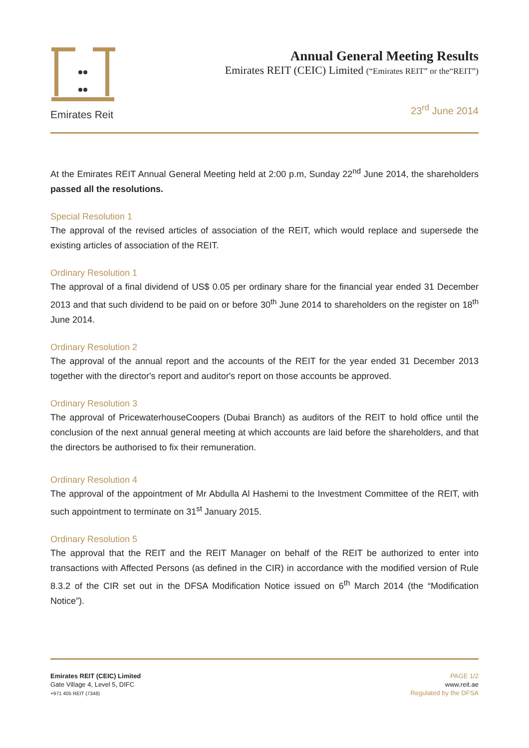Emirates Reit
Annual General Meeting Results
Emirates REIT (CEIC) Limited (“Emirates REIT” or the“REIT”)
23<sup>rd</sup> June 2014
At the Emirates REIT Annual General Meeting held at 2:00 p.m, Sunday 22<sup>nd</sup> June 2014, the shareholders passed all the resolutions.
Special Resolution 1
The approval of the revised articles of association of the REIT, which would replace and supersede the existing articles of association of the REIT.
Ordinary Resolution 1
The approval of a final dividend of US$ 0.05 per ordinary share for the financial year ended 31 December 2013 and that such dividend to be paid on or before 30<sup>th</sup> June 2014 to shareholders on the register on 18<sup>th</sup> June 2014.
Ordinary Resolution 2
The approval of the annual report and the accounts of the REIT for the year ended 31 December 2013 together with the director's report and auditor's report on those accounts be approved.
Ordinary Resolution 3
The approval of PricewaterhouseCoopers (Dubai Branch) as auditors of the REIT to hold office until the conclusion of the next annual general meeting at which accounts are laid before the shareholders, and that the directors be authorised to fix their remuneration.
Ordinary Resolution 4
The approval of the appointment of Mr Abdulla Al Hashemi to the Investment Committee of the REIT, with such appointment to terminate on 31<sup>st</sup> January 2015.
Ordinary Resolution 5
The approval that the REIT and the REIT Manager on behalf of the REIT be authorized to enter into transactions with Affected Persons (as defined in the CIR) in accordance with the modified version of Rule 8.3.2 of the CIR set out in the DFSA Modification Notice issued on 6<sup>th</sup> March 2014 (the “Modification Notice”).
Emirates REIT (CEIC) Limited
Gate Village 4, Level 5, DIFC
+971 405 REIT (7348)
PAGE 1/2
www.reit.ae
Regulated by the DFSA